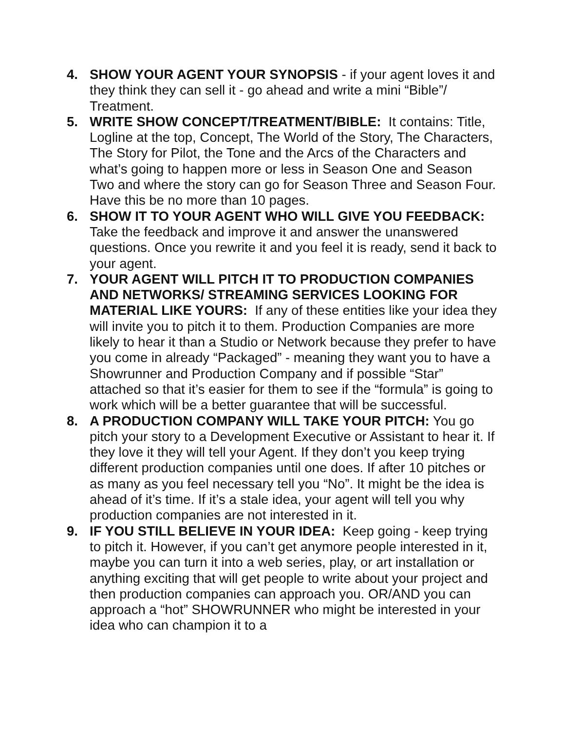4. SHOW YOUR AGENT YOUR SYNOPSIS - if your agent loves it and they think they can sell it - go ahead and write a mini “Bible”/ Treatment.
5. WRITE SHOW CONCEPT/TREATMENT/BIBLE: It contains: Title, Logline at the top, Concept, The World of the Story, The Characters, The Story for Pilot, the Tone and the Arcs of the Characters and what’s going to happen more or less in Season One and Season Two and where the story can go for Season Three and Season Four. Have this be no more than 10 pages.
6. SHOW IT TO YOUR AGENT WHO WILL GIVE YOU FEEDBACK: Take the feedback and improve it and answer the unanswered questions. Once you rewrite it and you feel it is ready, send it back to your agent.
7. YOUR AGENT WILL PITCH IT TO PRODUCTION COMPANIES AND NETWORKS/ STREAMING SERVICES LOOKING FOR MATERIAL LIKE YOURS: If any of these entities like your idea they will invite you to pitch it to them. Production Companies are more likely to hear it than a Studio or Network because they prefer to have you come in already “Packaged” - meaning they want you to have a Showrunner and Production Company and if possible “Star” attached so that it’s easier for them to see if the “formula” is going to work which will be a better guarantee that will be successful.
8. A PRODUCTION COMPANY WILL TAKE YOUR PITCH: You go pitch your story to a Development Executive or Assistant to hear it. If they love it they will tell your Agent. If they don’t you keep trying different production companies until one does. If after 10 pitches or as many as you feel necessary tell you “No”. It might be the idea is ahead of it’s time. If it’s a stale idea, your agent will tell you why production companies are not interested in it.
9. IF YOU STILL BELIEVE IN YOUR IDEA: Keep going - keep trying to pitch it. However, if you can’t get anymore people interested in it, maybe you can turn it into a web series, play, or art installation or anything exciting that will get people to write about your project and then production companies can approach you. OR/AND you can approach a “hot” SHOWRUNNER who might be interested in your idea who can champion it to a